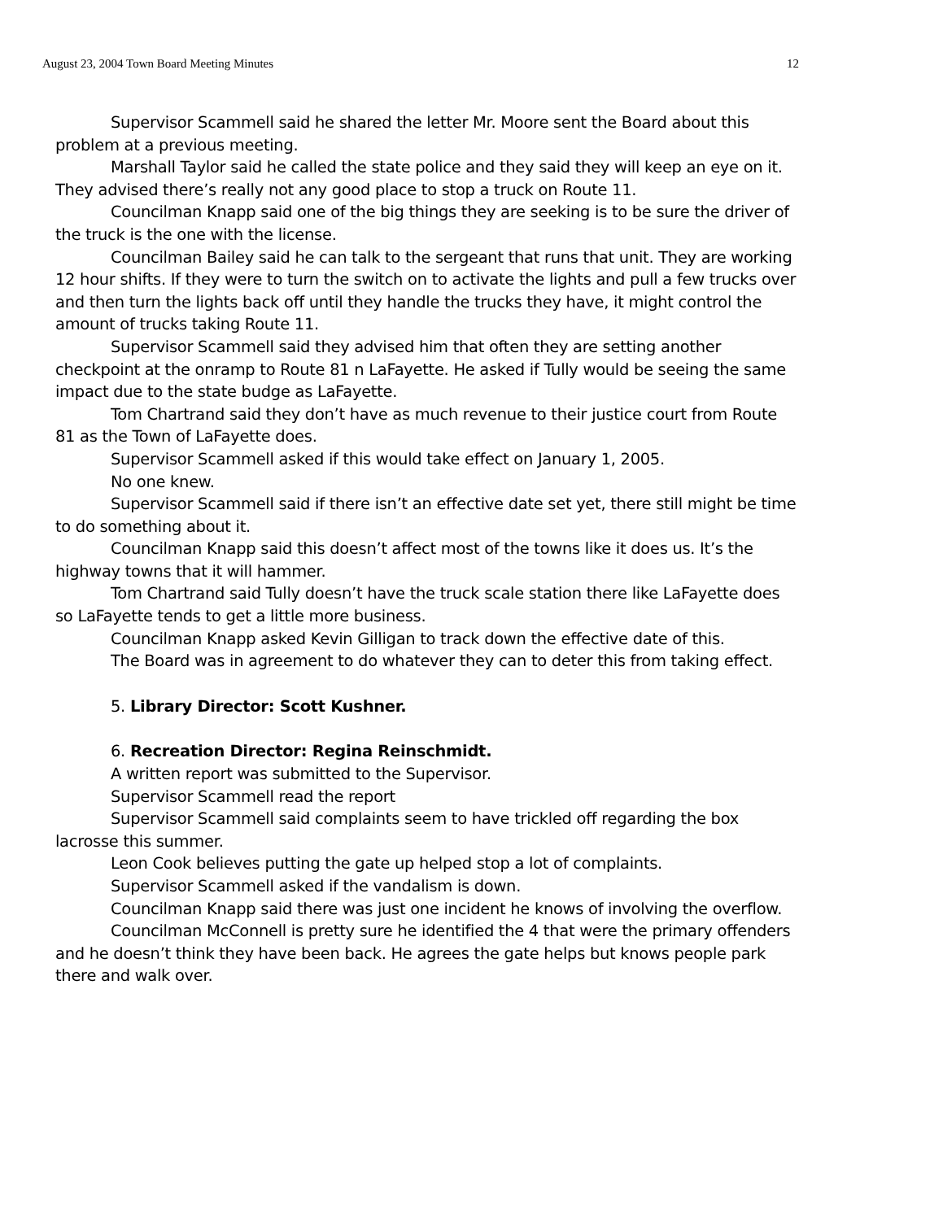August 23, 2004 Town Board Meeting Minutes 12
Supervisor Scammell said he shared the letter Mr. Moore sent the Board about this problem at a previous meeting.
Marshall Taylor said he called the state police and they said they will keep an eye on it. They advised there’s really not any good place to stop a truck on Route 11.
Councilman Knapp said one of the big things they are seeking is to be sure the driver of the truck is the one with the license.
Councilman Bailey said he can talk to the sergeant that runs that unit. They are working 12 hour shifts. If they were to turn the switch on to activate the lights and pull a few trucks over and then turn the lights back off until they handle the trucks they have, it might control the amount of trucks taking Route 11.
Supervisor Scammell said they advised him that often they are setting another checkpoint at the onramp to Route 81 n LaFayette. He asked if Tully would be seeing the same impact due to the state budge as LaFayette.
Tom Chartrand said they don’t have as much revenue to their justice court from Route 81 as the Town of LaFayette does.
Supervisor Scammell asked if this would take effect on January 1, 2005.
No one knew.
Supervisor Scammell said if there isn’t an effective date set yet, there still might be time to do something about it.
Councilman Knapp said this doesn’t affect most of the towns like it does us. It’s the highway towns that it will hammer.
Tom Chartrand said Tully doesn’t have the truck scale station there like LaFayette does so LaFayette tends to get a little more business.
Councilman Knapp asked Kevin Gilligan to track down the effective date of this.
The Board was in agreement to do whatever they can to deter this from taking effect.
5. Library Director: Scott Kushner.
6. Recreation Director: Regina Reinschmidt.
A written report was submitted to the Supervisor.
Supervisor Scammell read the report
Supervisor Scammell said complaints seem to have trickled off regarding the box lacrosse this summer.
Leon Cook believes putting the gate up helped stop a lot of complaints.
Supervisor Scammell asked if the vandalism is down.
Councilman Knapp said there was just one incident he knows of involving the overflow.
Councilman McConnell is pretty sure he identified the 4 that were the primary offenders and he doesn’t think they have been back. He agrees the gate helps but knows people park there and walk over.